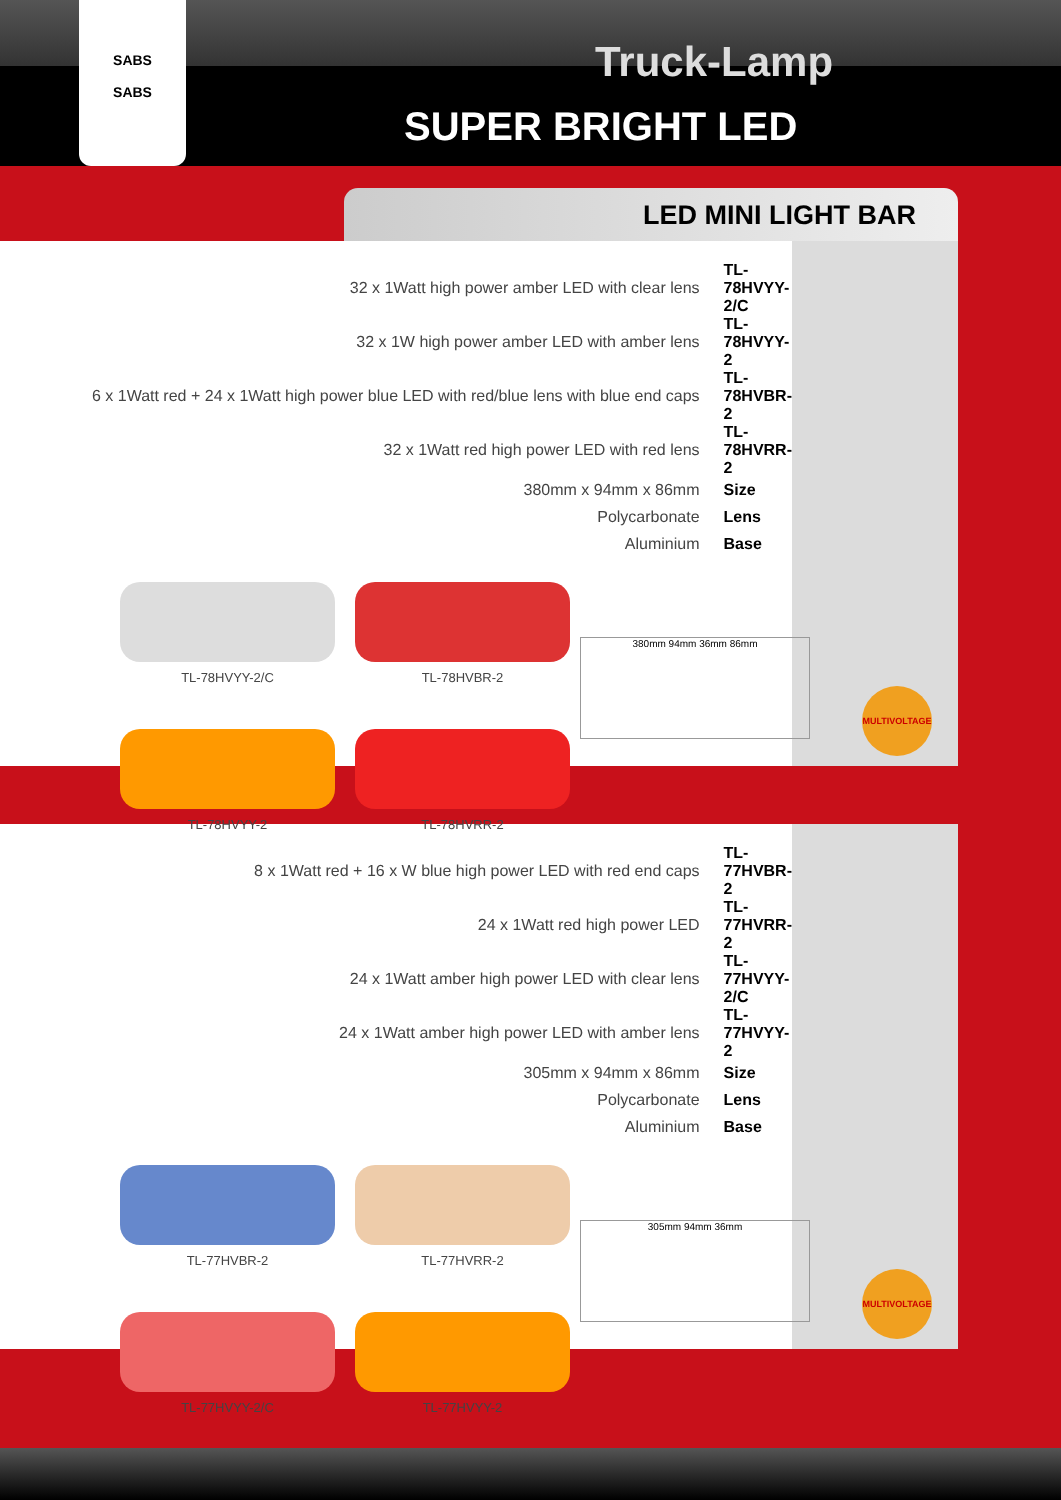SABS
SABS
Truck-Lamp
SUPER BRIGHT LED
LED MINI LIGHT BAR
| 32 x 1Watt high power amber LED with clear lens | TL-78HVYY-2/C |
| 32 x 1W high power amber LED with amber lens | TL-78HVYY-2 |
| 6 x 1Watt red + 24 x 1Watt high power blue LED with red/blue lens with blue end caps | TL-78HVBR-2 |
| 32 x 1Watt red high power LED with red lens | TL-78HVRR-2 |
| 380mm x 94mm x 86mm | Size |
| Polycarbonate | Lens |
| Aluminium | Base |
TL-78HVYY-2/C
TL-78HVBR-2
380mm 94mm 36mm 86mm
TL-78HVYY-2
TL-78HVRR-2
MULTIVOLTAGE
| 8 x 1Watt red + 16 x W blue high power LED with red end caps | TL-77HVBR-2 |
| 24 x 1Watt red high power LED | TL-77HVRR-2 |
| 24 x 1Watt amber high power LED with clear lens | TL-77HVYY-2/C |
| 24 x 1Watt amber high power LED with amber lens | TL-77HVYY-2 |
| 305mm x 94mm x 86mm | Size |
| Polycarbonate | Lens |
| Aluminium | Base |
TL-77HVBR-2
TL-77HVRR-2
305mm 94mm 36mm
TL-77HVYY-2/C
TL-77HVYY-2
MULTIVOLTAGE